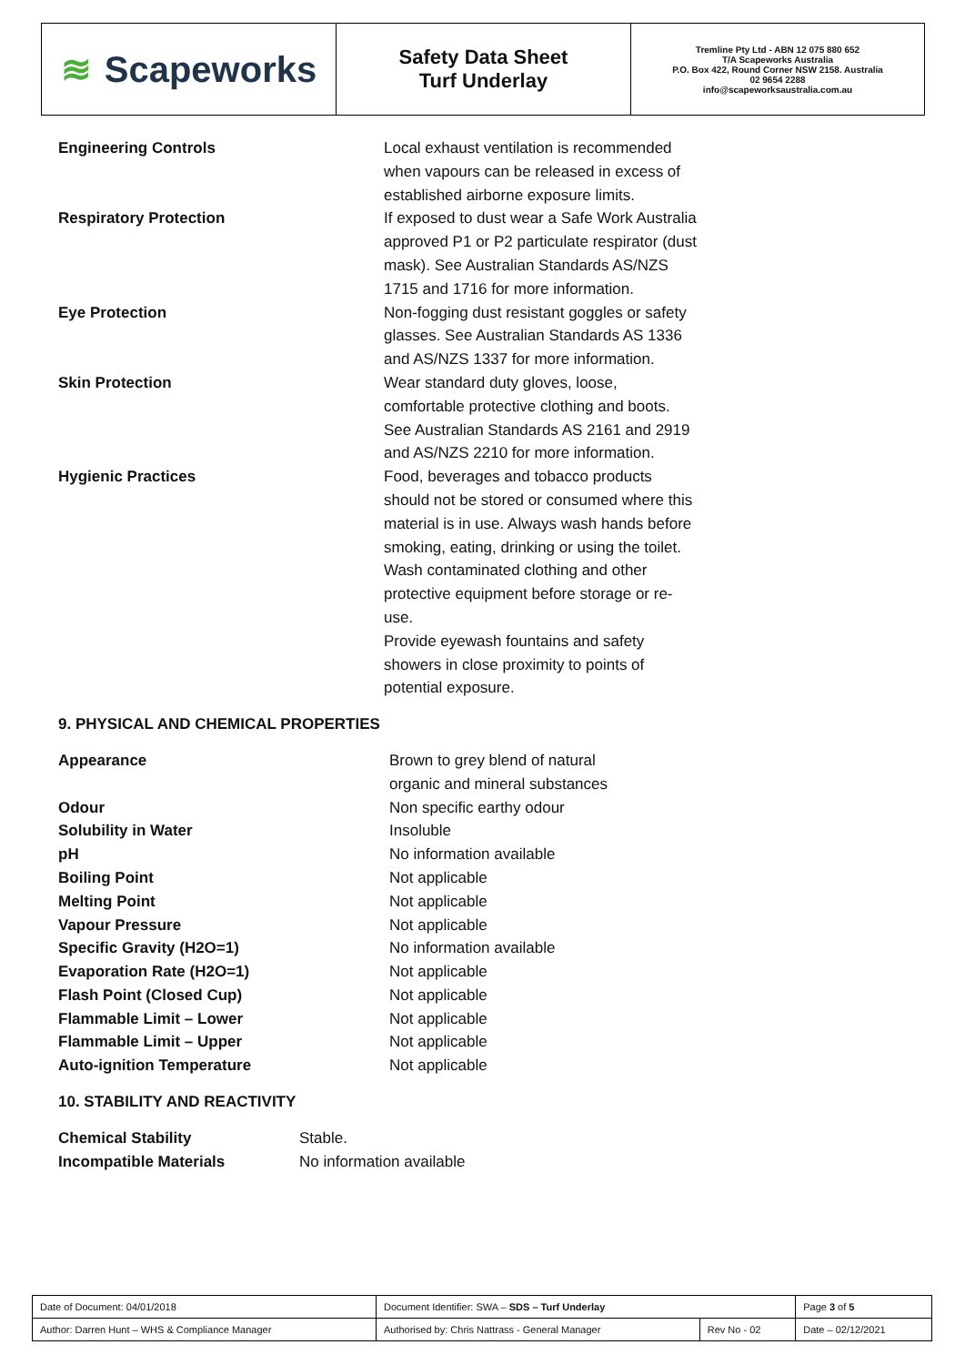≋ Scapeworks
Safety Data Sheet
Turf Underlay
Tremline Pty Ltd - ABN 12 075 880 652
T/A Scapeworks Australia
P.O. Box 422, Round Corner NSW 2158. Australia
02 9654 2288
info@scapeworksaustralia.com.au
Engineering Controls Local exhaust ventilation is recommended when vapours can be released in excess of established airborne exposure limits.
Respiratory Protection If exposed to dust wear a Safe Work Australia approved P1 or P2 particulate respirator (dust mask). See Australian Standards AS/NZS 1715 and 1716 for more information.
Eye Protection Non-fogging dust resistant goggles or safety glasses. See Australian Standards AS 1336 and AS/NZS 1337 for more information.
Skin Protection Wear standard duty gloves, loose, comfortable protective clothing and boots. See Australian Standards AS 2161 and 2919 and AS/NZS 2210 for more information.
Hygienic Practices Food, beverages and tobacco products should not be stored or consumed where this material is in use. Always wash hands before smoking, eating, drinking or using the toilet. Wash contaminated clothing and other protective equipment before storage or re-use.
Provide eyewash fountains and safety showers in close proximity to points of potential exposure.
9. PHYSICAL AND CHEMICAL PROPERTIES
Appearance Brown to grey blend of natural organic and mineral substances
Odour Non specific earthy odour
Solubility in Water Insoluble
pH No information available
Boiling Point Not applicable
Melting Point Not applicable
Vapour Pressure Not applicable
Specific Gravity (H2O=1) No information available
Evaporation Rate (H2O=1) Not applicable
Flash Point (Closed Cup) Not applicable
Flammable Limit – Lower Not applicable
Flammable Limit – Upper Not applicable
Auto-ignition Temperature Not applicable
10. STABILITY AND REACTIVITY
Chemical Stability Stable.
Incompatible Materials No information available
| Date of Document: 04/01/2018 | Document Identifier: SWA – SDS – Turf Underlay | | | Page 3 of 5 |
| Author: Darren Hunt – WHS & Compliance Manager | | Authorised by: Chris Nattrass - General Manager | Rev No - 02 | Date – 02/12/2021 |